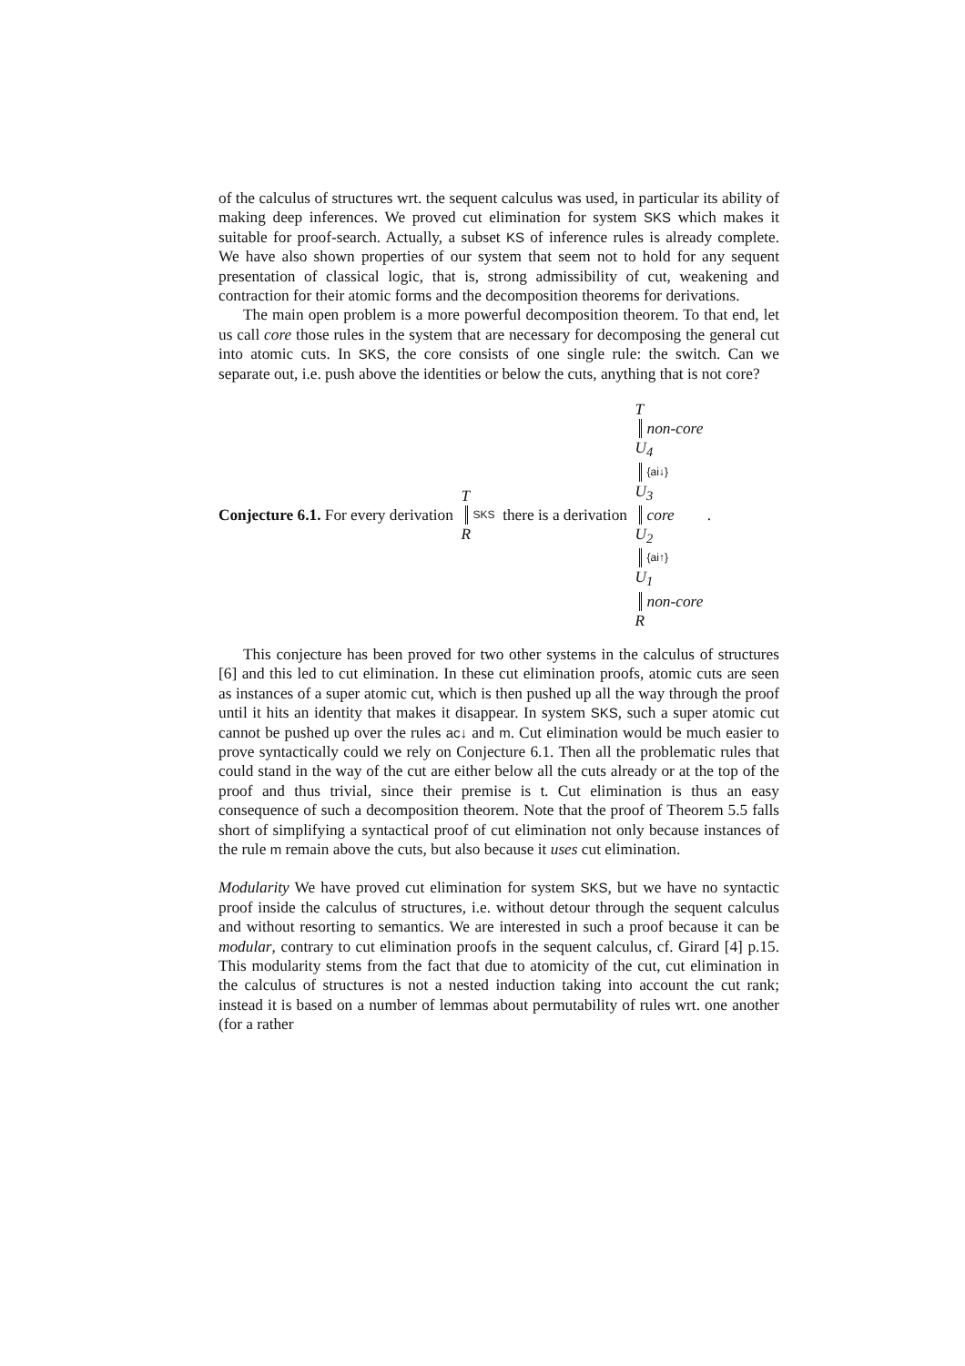of the calculus of structures wrt. the sequent calculus was used, in particular its ability of making deep inferences. We proved cut elimination for system SKS which makes it suitable for proof-search. Actually, a subset KS of inference rules is already complete. We have also shown properties of our system that seem not to hold for any sequent presentation of classical logic, that is, strong admissibility of cut, weakening and contraction for their atomic forms and the decomposition theorems for derivations.
The main open problem is a more powerful decomposition theorem. To that end, let us call core those rules in the system that are necessary for decomposing the general cut into atomic cuts. In SKS, the core consists of one single rule: the switch. Can we separate out, i.e. push above the identities or below the cuts, anything that is not core?
Conjecture 6.1. For every derivation T SKS R there is a derivation T non-core U<sub>4</sub> {ai↓} U<sub>3</sub> core U<sub>2</sub> {ai↑} U<sub>1</sub> non-core R .
This conjecture has been proved for two other systems in the calculus of structures [6] and this led to cut elimination. In these cut elimination proofs, atomic cuts are seen as instances of a super atomic cut, which is then pushed up all the way through the proof until it hits an identity that makes it disappear. In system SKS, such a super atomic cut cannot be pushed up over the rules ac↓ and m. Cut elimination would be much easier to prove syntactically could we rely on Conjecture 6.1. Then all the problematic rules that could stand in the way of the cut are either below all the cuts already or at the top of the proof and thus trivial, since their premise is t. Cut elimination is thus an easy consequence of such a decomposition theorem. Note that the proof of Theorem 5.5 falls short of simplifying a syntactical proof of cut elimination not only because instances of the rule m remain above the cuts, but also because it uses cut elimination.
Modularity We have proved cut elimination for system SKS, but we have no syntactic proof inside the calculus of structures, i.e. without detour through the sequent calculus and without resorting to semantics. We are interested in such a proof because it can be modular, contrary to cut elimination proofs in the sequent calculus, cf. Girard [4] p.15. This modularity stems from the fact that due to atomicity of the cut, cut elimination in the calculus of structures is not a nested induction taking into account the cut rank; instead it is based on a number of lemmas about permutability of rules wrt. one another (for a rather